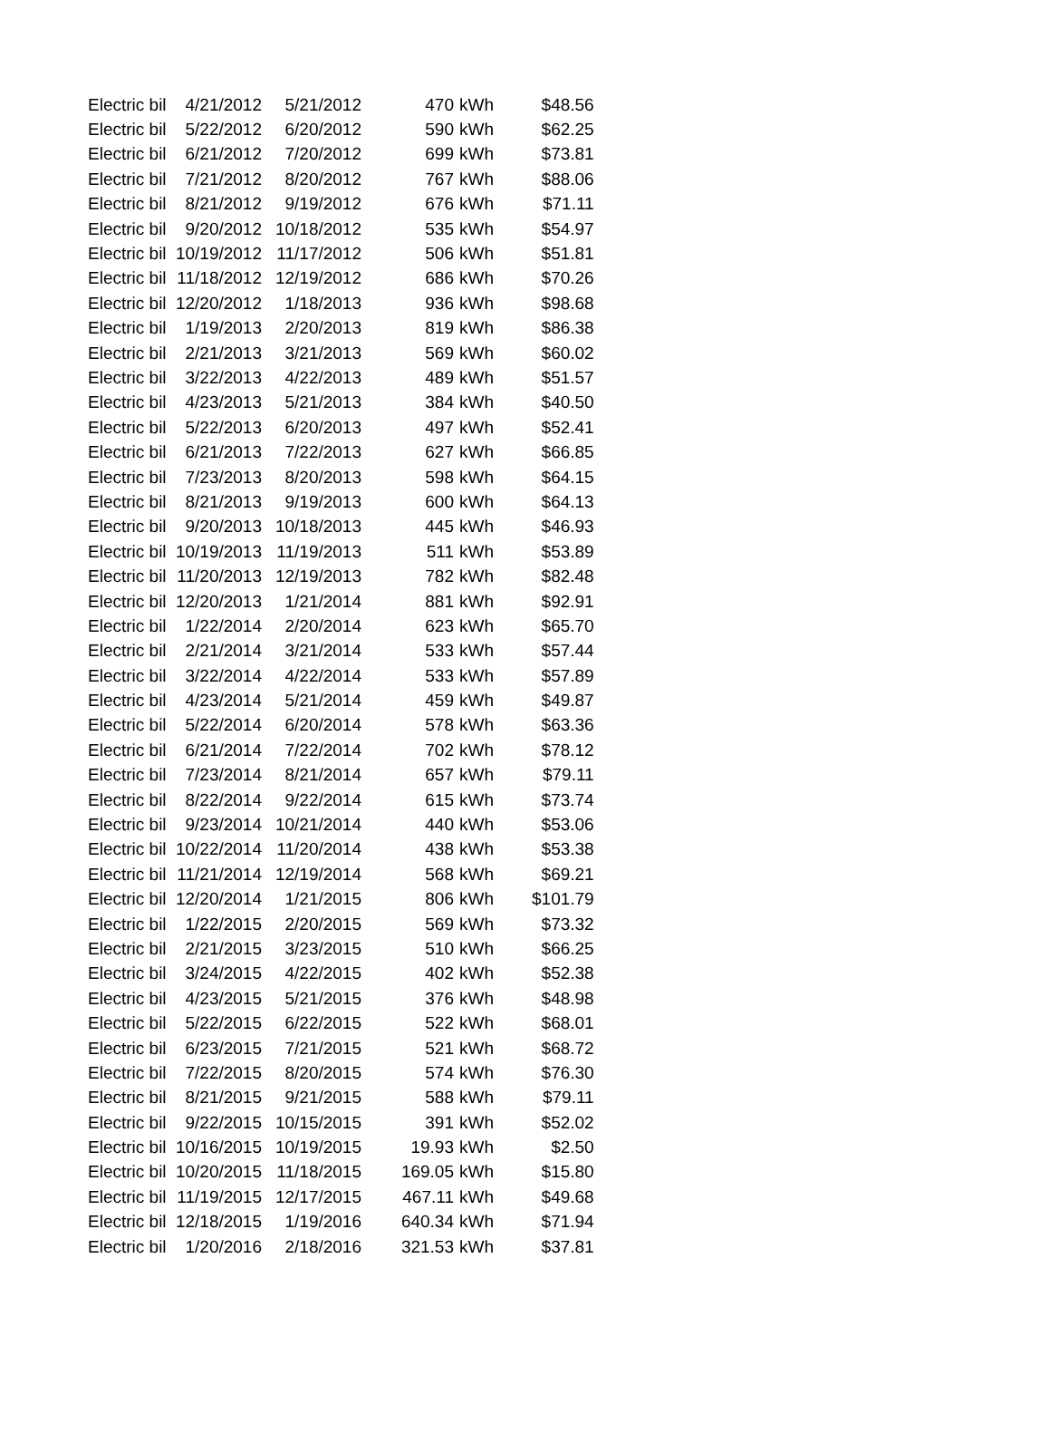| Electric bil | 4/21/2012 | 5/21/2012 | 470 | kWh | $48.56 |
| Electric bil | 5/22/2012 | 6/20/2012 | 590 | kWh | $62.25 |
| Electric bil | 6/21/2012 | 7/20/2012 | 699 | kWh | $73.81 |
| Electric bil | 7/21/2012 | 8/20/2012 | 767 | kWh | $88.06 |
| Electric bil | 8/21/2012 | 9/19/2012 | 676 | kWh | $71.11 |
| Electric bil | 9/20/2012 | 10/18/2012 | 535 | kWh | $54.97 |
| Electric bil | 10/19/2012 | 11/17/2012 | 506 | kWh | $51.81 |
| Electric bil | 11/18/2012 | 12/19/2012 | 686 | kWh | $70.26 |
| Electric bil | 12/20/2012 | 1/18/2013 | 936 | kWh | $98.68 |
| Electric bil | 1/19/2013 | 2/20/2013 | 819 | kWh | $86.38 |
| Electric bil | 2/21/2013 | 3/21/2013 | 569 | kWh | $60.02 |
| Electric bil | 3/22/2013 | 4/22/2013 | 489 | kWh | $51.57 |
| Electric bil | 4/23/2013 | 5/21/2013 | 384 | kWh | $40.50 |
| Electric bil | 5/22/2013 | 6/20/2013 | 497 | kWh | $52.41 |
| Electric bil | 6/21/2013 | 7/22/2013 | 627 | kWh | $66.85 |
| Electric bil | 7/23/2013 | 8/20/2013 | 598 | kWh | $64.15 |
| Electric bil | 8/21/2013 | 9/19/2013 | 600 | kWh | $64.13 |
| Electric bil | 9/20/2013 | 10/18/2013 | 445 | kWh | $46.93 |
| Electric bil | 10/19/2013 | 11/19/2013 | 511 | kWh | $53.89 |
| Electric bil | 11/20/2013 | 12/19/2013 | 782 | kWh | $82.48 |
| Electric bil | 12/20/2013 | 1/21/2014 | 881 | kWh | $92.91 |
| Electric bil | 1/22/2014 | 2/20/2014 | 623 | kWh | $65.70 |
| Electric bil | 2/21/2014 | 3/21/2014 | 533 | kWh | $57.44 |
| Electric bil | 3/22/2014 | 4/22/2014 | 533 | kWh | $57.89 |
| Electric bil | 4/23/2014 | 5/21/2014 | 459 | kWh | $49.87 |
| Electric bil | 5/22/2014 | 6/20/2014 | 578 | kWh | $63.36 |
| Electric bil | 6/21/2014 | 7/22/2014 | 702 | kWh | $78.12 |
| Electric bil | 7/23/2014 | 8/21/2014 | 657 | kWh | $79.11 |
| Electric bil | 8/22/2014 | 9/22/2014 | 615 | kWh | $73.74 |
| Electric bil | 9/23/2014 | 10/21/2014 | 440 | kWh | $53.06 |
| Electric bil | 10/22/2014 | 11/20/2014 | 438 | kWh | $53.38 |
| Electric bil | 11/21/2014 | 12/19/2014 | 568 | kWh | $69.21 |
| Electric bil | 12/20/2014 | 1/21/2015 | 806 | kWh | $101.79 |
| Electric bil | 1/22/2015 | 2/20/2015 | 569 | kWh | $73.32 |
| Electric bil | 2/21/2015 | 3/23/2015 | 510 | kWh | $66.25 |
| Electric bil | 3/24/2015 | 4/22/2015 | 402 | kWh | $52.38 |
| Electric bil | 4/23/2015 | 5/21/2015 | 376 | kWh | $48.98 |
| Electric bil | 5/22/2015 | 6/22/2015 | 522 | kWh | $68.01 |
| Electric bil | 6/23/2015 | 7/21/2015 | 521 | kWh | $68.72 |
| Electric bil | 7/22/2015 | 8/20/2015 | 574 | kWh | $76.30 |
| Electric bil | 8/21/2015 | 9/21/2015 | 588 | kWh | $79.11 |
| Electric bil | 9/22/2015 | 10/15/2015 | 391 | kWh | $52.02 |
| Electric bil | 10/16/2015 | 10/19/2015 | 19.93 | kWh | $2.50 |
| Electric bil | 10/20/2015 | 11/18/2015 | 169.05 | kWh | $15.80 |
| Electric bil | 11/19/2015 | 12/17/2015 | 467.11 | kWh | $49.68 |
| Electric bil | 12/18/2015 | 1/19/2016 | 640.34 | kWh | $71.94 |
| Electric bil | 1/20/2016 | 2/18/2016 | 321.53 | kWh | $37.81 |